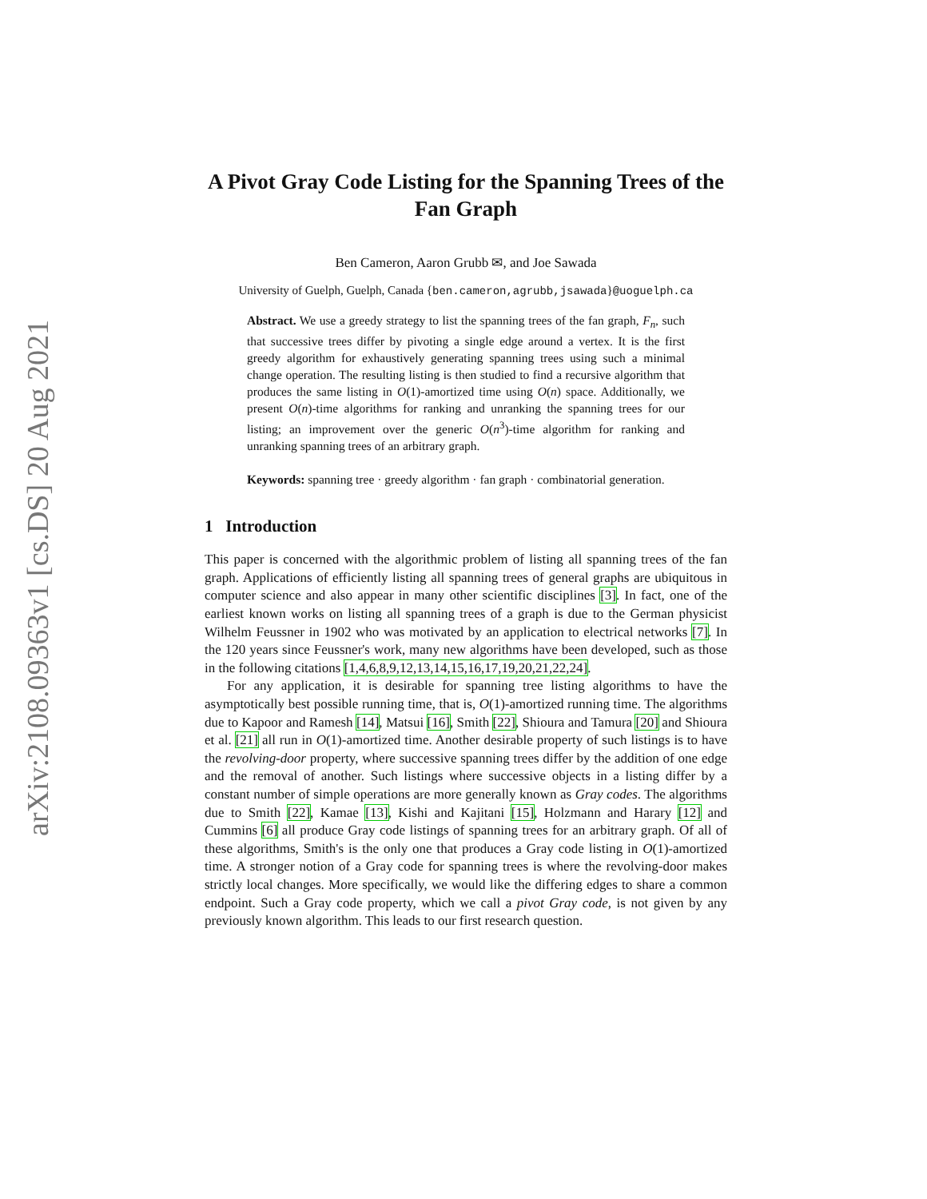arXiv:2108.09363v1 [cs.DS] 20 Aug 2021
A Pivot Gray Code Listing for the Spanning Trees of the Fan Graph
Ben Cameron, Aaron Grubb ✉, and Joe Sawada
University of Guelph, Guelph, Canada {ben.cameron,agrubb,jsawada}@uoguelph.ca
Abstract. We use a greedy strategy to list the spanning trees of the fan graph, F<sub>n</sub>, such that successive trees differ by pivoting a single edge around a vertex. It is the first greedy algorithm for exhaustively generating spanning trees using such a minimal change operation. The resulting listing is then studied to find a recursive algorithm that produces the same listing in O(1)-amortized time using O(n) space. Additionally, we present O(n)-time algorithms for ranking and unranking the spanning trees for our listing; an improvement over the generic O(n<sup>3</sup>)-time algorithm for ranking and unranking spanning trees of an arbitrary graph.
Keywords: spanning tree · greedy algorithm · fan graph · combinatorial generation.
1 Introduction
This paper is concerned with the algorithmic problem of listing all spanning trees of the fan graph. Applications of efficiently listing all spanning trees of general graphs are ubiquitous in computer science and also appear in many other scientific disciplines [3]. In fact, one of the earliest known works on listing all spanning trees of a graph is due to the German physicist Wilhelm Feussner in 1902 who was motivated by an application to electrical networks [7]. In the 120 years since Feussner's work, many new algorithms have been developed, such as those in the following citations [1,4,6,8,9,12,13,14,15,16,17,19,20,21,22,24].
For any application, it is desirable for spanning tree listing algorithms to have the asymptotically best possible running time, that is, O(1)-amortized running time. The algorithms due to Kapoor and Ramesh [14], Matsui [16], Smith [22], Shioura and Tamura [20] and Shioura et al. [21] all run in O(1)-amortized time. Another desirable property of such listings is to have the revolving-door property, where successive spanning trees differ by the addition of one edge and the removal of another. Such listings where successive objects in a listing differ by a constant number of simple operations are more generally known as Gray codes. The algorithms due to Smith [22], Kamae [13], Kishi and Kajitani [15], Holzmann and Harary [12] and Cummins [6] all produce Gray code listings of spanning trees for an arbitrary graph. Of all of these algorithms, Smith's is the only one that produces a Gray code listing in O(1)-amortized time. A stronger notion of a Gray code for spanning trees is where the revolving-door makes strictly local changes. More specifically, we would like the differing edges to share a common endpoint. Such a Gray code property, which we call a pivot Gray code, is not given by any previously known algorithm. This leads to our first research question.